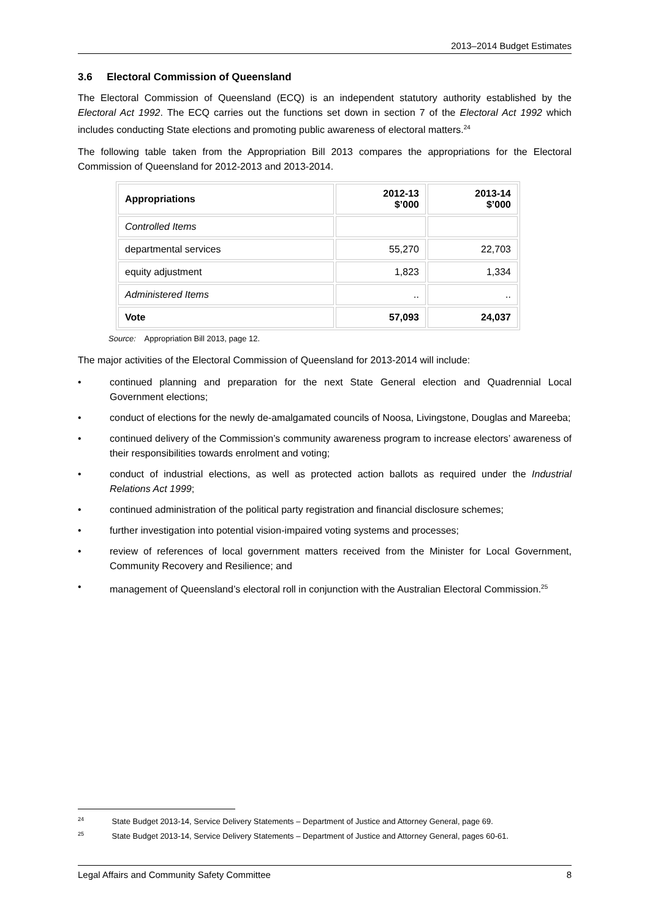2013–2014 Budget Estimates
3.6 Electoral Commission of Queensland
The Electoral Commission of Queensland (ECQ) is an independent statutory authority established by the Electoral Act 1992. The ECQ carries out the functions set down in section 7 of the Electoral Act 1992 which includes conducting State elections and promoting public awareness of electoral matters.<sup>24</sup>
The following table taken from the Appropriation Bill 2013 compares the appropriations for the Electoral Commission of Queensland for 2012-2013 and 2013-2014.
| Appropriations | 2012-13 $’000 | 2013-14 $’000 |
| --- | --- | --- |
| Controlled Items | | |
| departmental services | 55,270 | 22,703 |
| equity adjustment | 1,823 | 1,334 |
| Administered Items | .. | .. |
| Vote | 57,093 | 24,037 |
Source: Appropriation Bill 2013, page 12.
The major activities of the Electoral Commission of Queensland for 2013-2014 will include:
• continued planning and preparation for the next State General election and Quadrennial Local Government elections;
• conduct of elections for the newly de-amalgamated councils of Noosa, Livingstone, Douglas and Mareeba;
• continued delivery of the Commission’s community awareness program to increase electors’ awareness of their responsibilities towards enrolment and voting;
• conduct of industrial elections, as well as protected action ballots as required under the Industrial Relations Act 1999;
• continued administration of the political party registration and financial disclosure schemes;
• further investigation into potential vision-impaired voting systems and processes;
• review of references of local government matters received from the Minister for Local Government, Community Recovery and Resilience; and
• management of Queensland’s electoral roll in conjunction with the Australian Electoral Commission.<sup>25</sup>
<sup>24</sup> State Budget 2013-14, Service Delivery Statements – Department of Justice and Attorney General, page 69.
<sup>25</sup> State Budget 2013-14, Service Delivery Statements – Department of Justice and Attorney General, pages 60-61.
Legal Affairs and Community Safety Committee 8